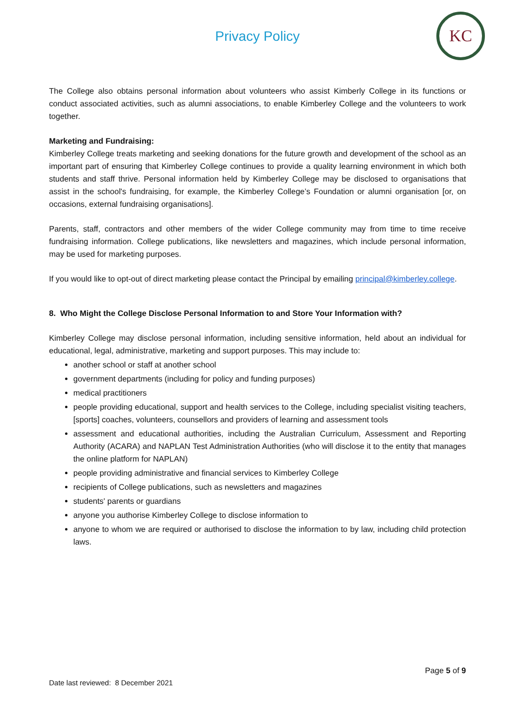Privacy Policy
KC
The College also obtains personal information about volunteers who assist Kimberly College in its functions or conduct associated activities, such as alumni associations, to enable Kimberley College and the volunteers to work together.
Marketing and Fundraising:
Kimberley College treats marketing and seeking donations for the future growth and development of the school as an important part of ensuring that Kimberley College continues to provide a quality learning environment in which both students and staff thrive. Personal information held by Kimberley College may be disclosed to organisations that assist in the school's fundraising, for example, the Kimberley College’s Foundation or alumni organisation [or, on occasions, external fundraising organisations].
Parents, staff, contractors and other members of the wider College community may from time to time receive fundraising information. College publications, like newsletters and magazines, which include personal information, may be used for marketing purposes.
If you would like to opt-out of direct marketing please contact the Principal by emailing principal@kimberley.college.
8. Who Might the College Disclose Personal Information to and Store Your Information with?
Kimberley College may disclose personal information, including sensitive information, held about an individual for educational, legal, administrative, marketing and support purposes. This may include to:
another school or staff at another school
government departments (including for policy and funding purposes)
medical practitioners
people providing educational, support and health services to the College, including specialist visiting teachers, [sports] coaches, volunteers, counsellors and providers of learning and assessment tools
assessment and educational authorities, including the Australian Curriculum, Assessment and Reporting Authority (ACARA) and NAPLAN Test Administration Authorities (who will disclose it to the entity that manages the online platform for NAPLAN)
people providing administrative and financial services to Kimberley College
recipients of College publications, such as newsletters and magazines
students' parents or guardians
anyone you authorise Kimberley College to disclose information to
anyone to whom we are required or authorised to disclose the information to by law, including child protection laws.
Page 5 of 9
Date last reviewed: 8 December 2021